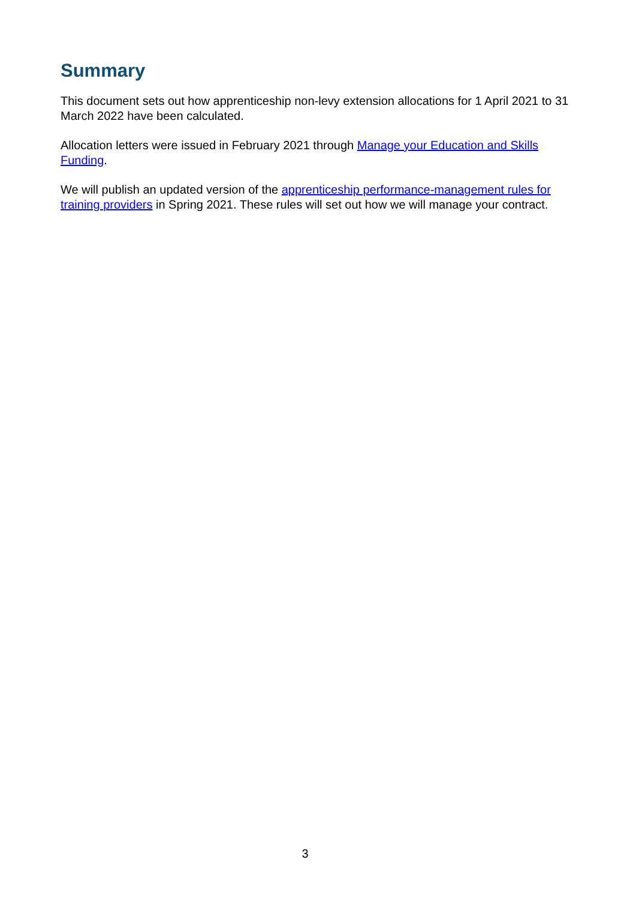Summary
This document sets out how apprenticeship non-levy extension allocations for 1 April 2021 to 31 March 2022 have been calculated.
Allocation letters were issued in February 2021 through Manage your Education and Skills Funding.
We will publish an updated version of the apprenticeship performance-management rules for training providers in Spring 2021. These rules will set out how we will manage your contract.
3